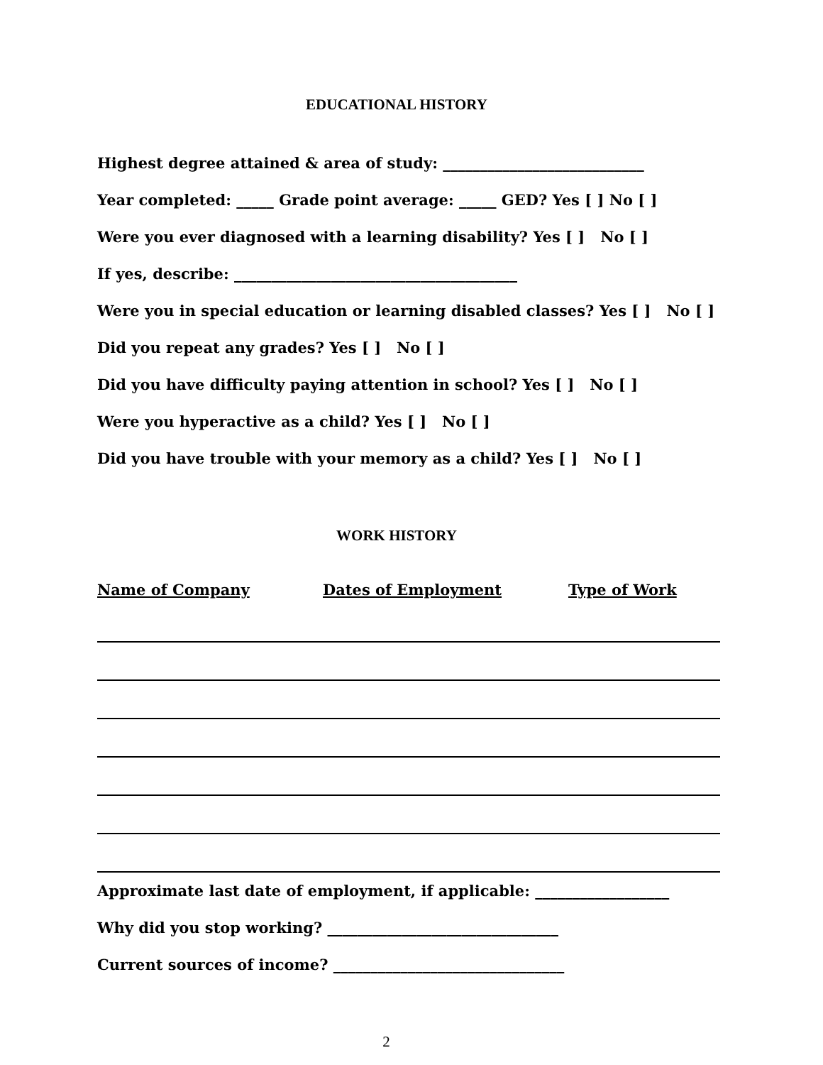EDUCATIONAL HISTORY
Highest degree attained & area of study: ___________________________
Year completed: _____ Grade point average: _____ GED? Yes [ ] No [ ]
Were you ever diagnosed with a learning disability? Yes [ ] No [ ]
If yes, describe: ______________________________________
Were you in special education or learning disabled classes? Yes [ ] No [ ]
Did you repeat any grades? Yes [ ] No [ ]
Did you have difficulty paying attention in school? Yes [ ] No [ ]
Were you hyperactive as a child? Yes [ ] No [ ]
Did you have trouble with your memory as a child? Yes [ ] No [ ]
WORK HISTORY
Name of Company Dates of Employment Type of Work
Approximate last date of employment, if applicable: __________________
Why did you stop working? _______________________________
Current sources of income? _______________________________
2